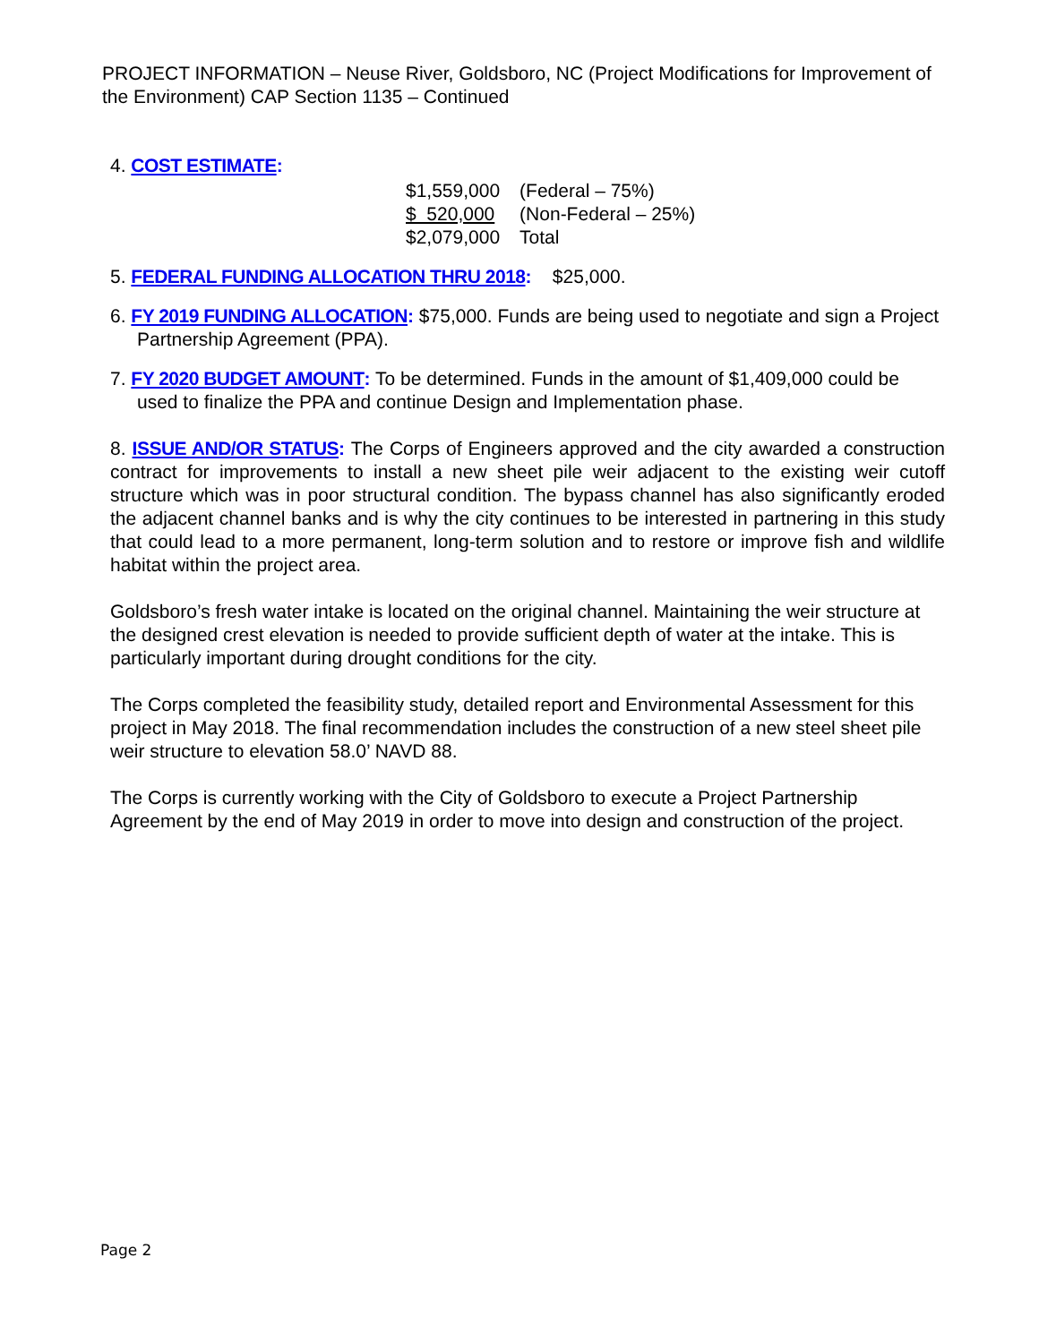PROJECT INFORMATION – Neuse River, Goldsboro, NC (Project Modifications for Improvement of the Environment) CAP Section 1135 – Continued
4. COST ESTIMATE:
| $1,559,000 | (Federal – 75%) |
| $ 520,000 | (Non-Federal – 25%) |
| $2,079,000 | Total |
5. FEDERAL FUNDING ALLOCATION THRU 2018: $25,000.
6. FY 2019 FUNDING ALLOCATION: $75,000. Funds are being used to negotiate and sign a Project Partnership Agreement (PPA).
7. FY 2020 BUDGET AMOUNT: To be determined. Funds in the amount of $1,409,000 could be used to finalize the PPA and continue Design and Implementation phase.
8. ISSUE AND/OR STATUS: The Corps of Engineers approved and the city awarded a construction contract for improvements to install a new sheet pile weir adjacent to the existing weir cutoff structure which was in poor structural condition. The bypass channel has also significantly eroded the adjacent channel banks and is why the city continues to be interested in partnering in this study that could lead to a more permanent, long-term solution and to restore or improve fish and wildlife habitat within the project area.
Goldsboro’s fresh water intake is located on the original channel. Maintaining the weir structure at the designed crest elevation is needed to provide sufficient depth of water at the intake. This is particularly important during drought conditions for the city.
The Corps completed the feasibility study, detailed report and Environmental Assessment for this project in May 2018. The final recommendation includes the construction of a new steel sheet pile weir structure to elevation 58.0’ NAVD 88.
The Corps is currently working with the City of Goldsboro to execute a Project Partnership Agreement by the end of May 2019 in order to move into design and construction of the project.
Page 2